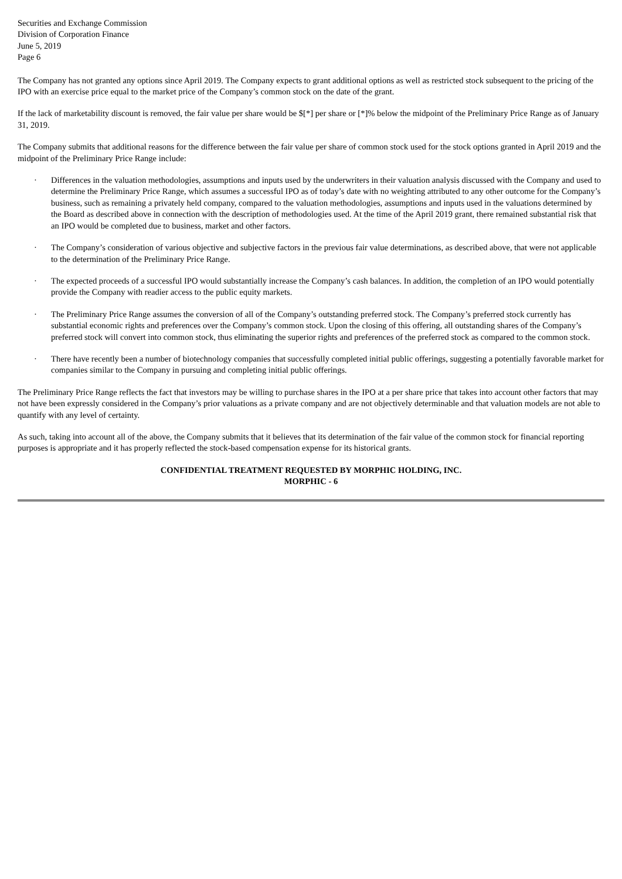Securities and Exchange Commission
Division of Corporation Finance
June 5, 2019
Page 6
The Company has not granted any options since April 2019. The Company expects to grant additional options as well as restricted stock subsequent to the pricing of the IPO with an exercise price equal to the market price of the Company’s common stock on the date of the grant.
If the lack of marketability discount is removed, the fair value per share would be $[*] per share or [*]% below the midpoint of the Preliminary Price Range as of January 31, 2019.
The Company submits that additional reasons for the difference between the fair value per share of common stock used for the stock options granted in April 2019 and the midpoint of the Preliminary Price Range include:
· Differences in the valuation methodologies, assumptions and inputs used by the underwriters in their valuation analysis discussed with the Company and used to determine the Preliminary Price Range, which assumes a successful IPO as of today’s date with no weighting attributed to any other outcome for the Company’s business, such as remaining a privately held company, compared to the valuation methodologies, assumptions and inputs used in the valuations determined by the Board as described above in connection with the description of methodologies used. At the time of the April 2019 grant, there remained substantial risk that an IPO would be completed due to business, market and other factors.
· The Company’s consideration of various objective and subjective factors in the previous fair value determinations, as described above, that were not applicable to the determination of the Preliminary Price Range.
· The expected proceeds of a successful IPO would substantially increase the Company’s cash balances. In addition, the completion of an IPO would potentially provide the Company with readier access to the public equity markets.
· The Preliminary Price Range assumes the conversion of all of the Company’s outstanding preferred stock. The Company’s preferred stock currently has substantial economic rights and preferences over the Company’s common stock. Upon the closing of this offering, all outstanding shares of the Company’s preferred stock will convert into common stock, thus eliminating the superior rights and preferences of the preferred stock as compared to the common stock.
· There have recently been a number of biotechnology companies that successfully completed initial public offerings, suggesting a potentially favorable market for companies similar to the Company in pursuing and completing initial public offerings.
The Preliminary Price Range reflects the fact that investors may be willing to purchase shares in the IPO at a per share price that takes into account other factors that may not have been expressly considered in the Company’s prior valuations as a private company and are not objectively determinable and that valuation models are not able to quantify with any level of certainty.
As such, taking into account all of the above, the Company submits that it believes that its determination of the fair value of the common stock for financial reporting purposes is appropriate and it has properly reflected the stock-based compensation expense for its historical grants.
CONFIDENTIAL TREATMENT REQUESTED BY MORPHIC HOLDING, INC.
MORPHIC - 6